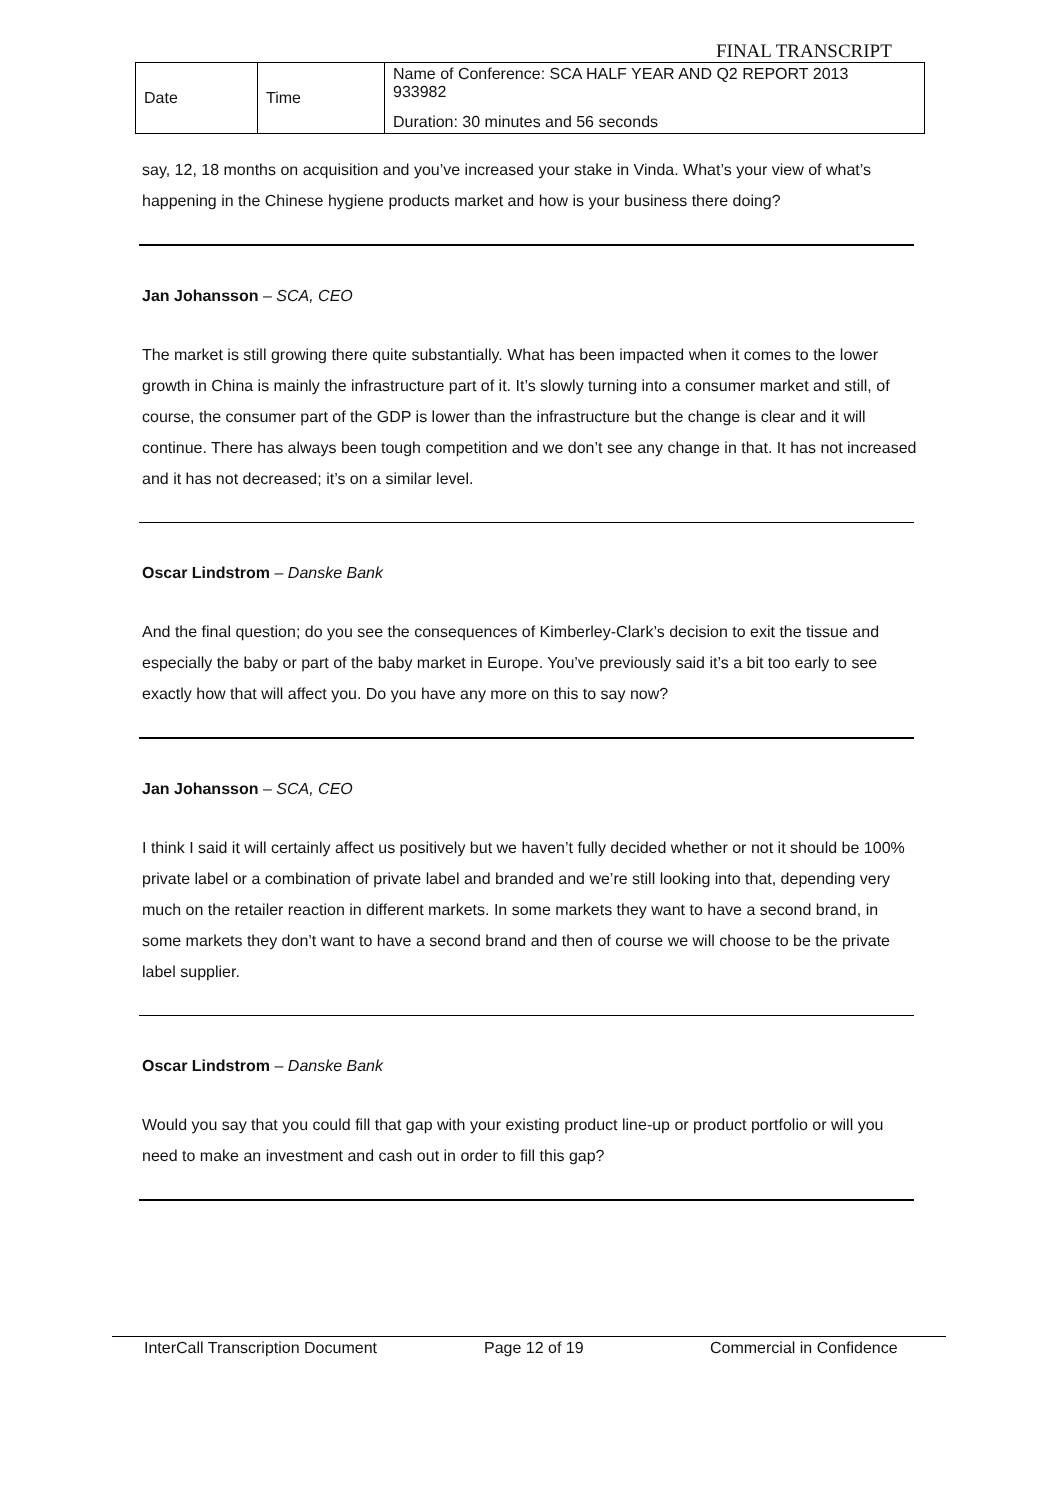FINAL TRANSCRIPT
| Date | Time | Name of Conference: SCA HALF YEAR AND Q2 REPORT 2013 933982 |
| | | Duration: 30 minutes and 56 seconds |
say, 12, 18 months on acquisition and you’ve increased your stake in Vinda. What’s your view of what’s happening in the Chinese hygiene products market and how is your business there doing?
Jan Johansson – SCA, CEO
The market is still growing there quite substantially. What has been impacted when it comes to the lower growth in China is mainly the infrastructure part of it. It’s slowly turning into a consumer market and still, of course, the consumer part of the GDP is lower than the infrastructure but the change is clear and it will continue. There has always been tough competition and we don’t see any change in that. It has not increased and it has not decreased; it’s on a similar level.
Oscar Lindstrom – Danske Bank
And the final question; do you see the consequences of Kimberley-Clark’s decision to exit the tissue and especially the baby or part of the baby market in Europe. You’ve previously said it’s a bit too early to see exactly how that will affect you. Do you have any more on this to say now?
Jan Johansson – SCA, CEO
I think I said it will certainly affect us positively but we haven’t fully decided whether or not it should be 100% private label or a combination of private label and branded and we’re still looking into that, depending very much on the retailer reaction in different markets. In some markets they want to have a second brand, in some markets they don’t want to have a second brand and then of course we will choose to be the private label supplier.
Oscar Lindstrom – Danske Bank
Would you say that you could fill that gap with your existing product line-up or product portfolio or will you need to make an investment and cash out in order to fill this gap?
InterCall Transcription Document Page 12 of 19 Commercial in Confidence